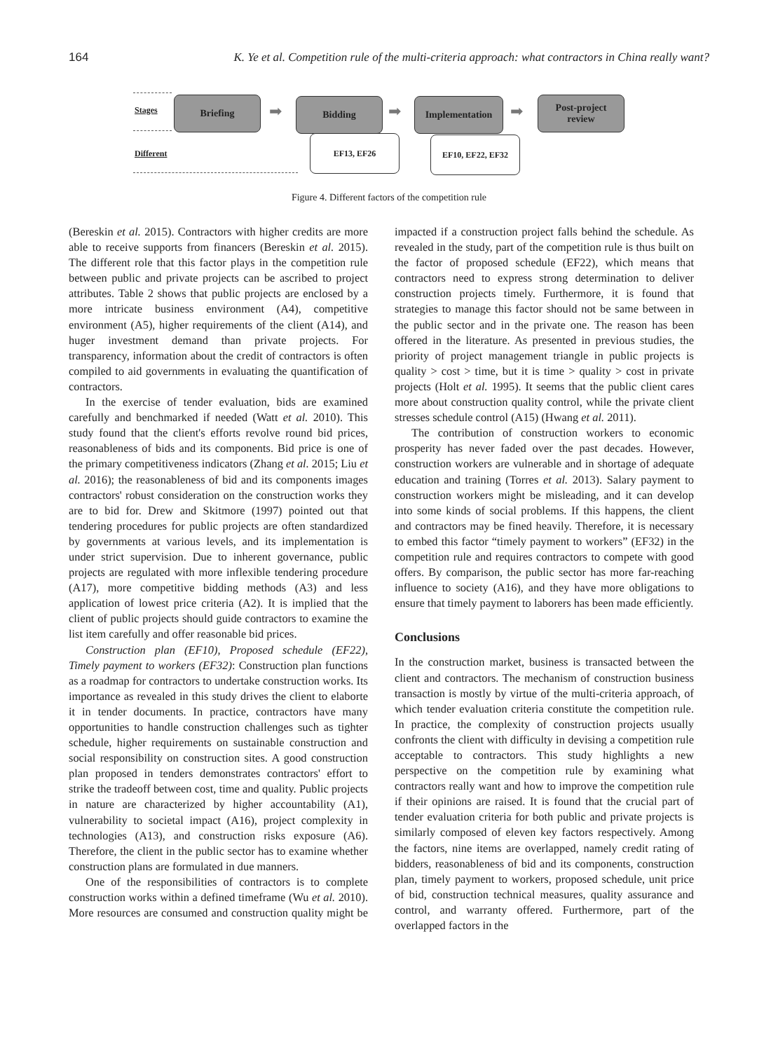164 K. Ye et al. Competition rule of the multi-criteria approach: what contractors in China really want?
Stages
Different
Briefing
➡
Bidding
➡
Implementation
➡
Post-project
review
EF13, EF26 EF10, EF22, EF32
Figure 4. Different factors of the competition rule
(Bereskin et al. 2015). Contractors with higher credits are more able to receive supports from financers (Bereskin et al. 2015). The different role that this factor plays in the competition rule between public and private projects can be ascribed to project attributes. Table 2 shows that public projects are enclosed by a more intricate business environment (A4), competitive environment (A5), higher requirements of the client (A14), and huger investment demand than private projects. For transparency, information about the credit of contractors is often compiled to aid governments in evaluating the quantification of contractors.
In the exercise of tender evaluation, bids are examined carefully and benchmarked if needed (Watt et al. 2010). This study found that the client's efforts revolve round bid prices, reasonableness of bids and its components. Bid price is one of the primary competitiveness indicators (Zhang et al. 2015; Liu et al. 2016); the reasonableness of bid and its components images contractors' robust consideration on the construction works they are to bid for. Drew and Skitmore (1997) pointed out that tendering procedures for public projects are often standardized by governments at various levels, and its implementation is under strict supervision. Due to inherent governance, public projects are regulated with more inflexible tendering procedure (A17), more competitive bidding methods (A3) and less application of lowest price criteria (A2). It is implied that the client of public projects should guide contractors to examine the list item carefully and offer reasonable bid prices.
Construction plan (EF10), Proposed schedule (EF22), Timely payment to workers (EF32): Construction plan functions as a roadmap for contractors to undertake construction works. Its importance as revealed in this study drives the client to elaborte it in tender documents. In practice, contractors have many opportunities to handle construction challenges such as tighter schedule, higher requirements on sustainable construction and social responsibility on construction sites. A good construction plan proposed in tenders demonstrates contractors' effort to strike the tradeoff between cost, time and quality. Public projects in nature are characterized by higher accountability (A1), vulnerability to societal impact (A16), project complexity in technologies (A13), and construction risks exposure (A6). Therefore, the client in the public sector has to examine whether construction plans are formulated in due manners.
One of the responsibilities of contractors is to complete construction works within a defined timeframe (Wu et al. 2010). More resources are consumed and construction quality might be impacted if a construction project falls behind the schedule. As revealed in the study, part of the competition rule is thus built on the factor of proposed schedule (EF22), which means that contractors need to express strong determination to deliver construction projects timely. Furthermore, it is found that strategies to manage this factor should not be same between in the public sector and in the private one. The reason has been offered in the literature. As presented in previous studies, the priority of project management triangle in public projects is quality > cost > time, but it is time > quality > cost in private projects (Holt et al. 1995). It seems that the public client cares more about construction quality control, while the private client stresses schedule control (A15) (Hwang et al. 2011).
The contribution of construction workers to economic prosperity has never faded over the past decades. However, construction workers are vulnerable and in shortage of adequate education and training (Torres et al. 2013). Salary payment to construction workers might be misleading, and it can develop into some kinds of social problems. If this happens, the client and contractors may be fined heavily. Therefore, it is necessary to embed this factor “timely payment to workers” (EF32) in the competition rule and requires contractors to compete with good offers. By comparison, the public sector has more far-reaching influence to society (A16), and they have more obligations to ensure that timely payment to laborers has been made efficiently.
Conclusions
In the construction market, business is transacted between the client and contractors. The mechanism of construction business transaction is mostly by virtue of the multi-criteria approach, of which tender evaluation criteria constitute the competition rule. In practice, the complexity of construction projects usually confronts the client with difficulty in devising a competition rule acceptable to contractors. This study highlights a new perspective on the competition rule by examining what contractors really want and how to improve the competition rule if their opinions are raised. It is found that the crucial part of tender evaluation criteria for both public and private projects is similarly composed of eleven key factors respectively. Among the factors, nine items are overlapped, namely credit rating of bidders, reasonableness of bid and its components, construction plan, timely payment to workers, proposed schedule, unit price of bid, construction technical measures, quality assurance and control, and warranty offered. Furthermore, part of the overlapped factors in the